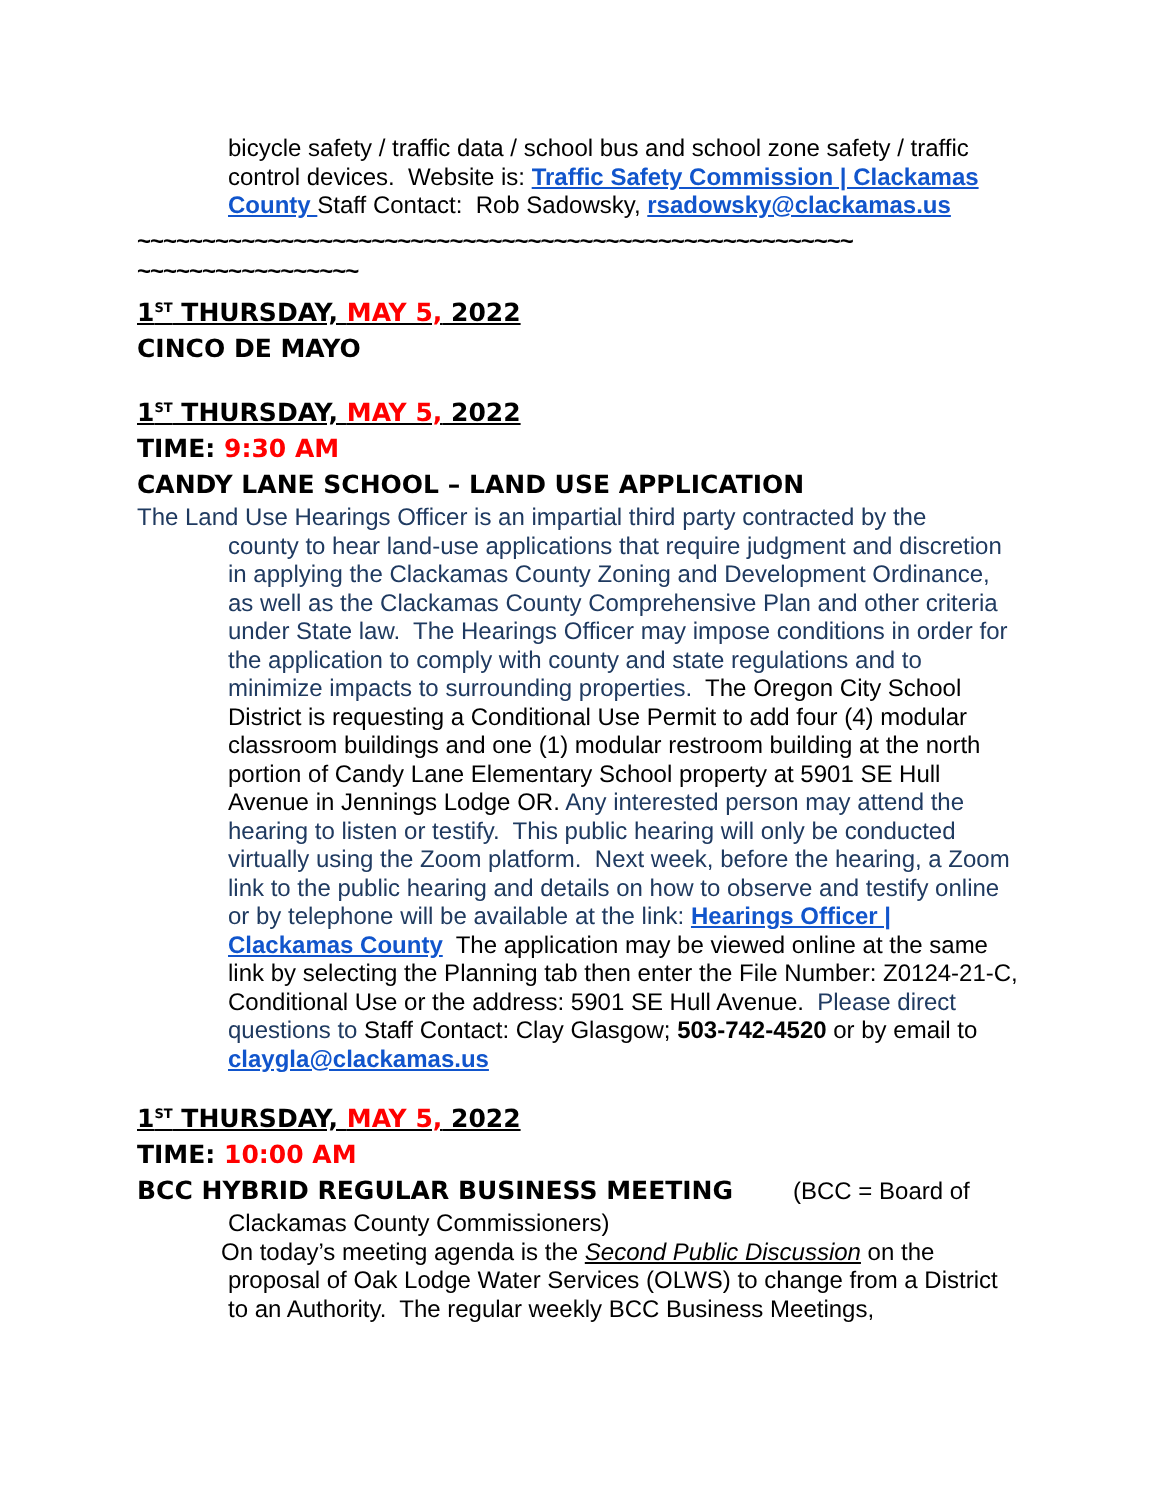bicycle safety / traffic data / school bus and school zone safety / traffic control devices. Website is: Traffic Safety Commission | Clackamas County Staff Contact: Rob Sadowsky, rsadowsky@clackamas.us
~~~~~~~~~~~~~~~~~~~~~~~~~~~~~~~~~~~~~~~~~~~~~~~~~~~~~~~ ~~~~~~~~~~~~~~~~~
1<sup>ST</sup> THURSDAY, MAY 5, 2022
CINCO DE MAYO
1<sup>ST</sup> THURSDAY, MAY 5, 2022
TIME: 9:30 AM
CANDY LANE SCHOOL – LAND USE APPLICATION
The Land Use Hearings Officer is an impartial third party contracted by the
county to hear land-use applications that require judgment and discretion in applying the Clackamas County Zoning and Development Ordinance, as well as the Clackamas County Comprehensive Plan and other criteria under State law. The Hearings Officer may impose conditions in order for the application to comply with county and state regulations and to minimize impacts to surrounding properties. The Oregon City School District is requesting a Conditional Use Permit to add four (4) modular classroom buildings and one (1) modular restroom building at the north portion of Candy Lane Elementary School property at 5901 SE Hull Avenue in Jennings Lodge OR. Any interested person may attend the hearing to listen or testify. This public hearing will only be conducted virtually using the Zoom platform. Next week, before the hearing, a Zoom link to the public hearing and details on how to observe and testify online or by telephone will be available at the link: Hearings Officer | Clackamas County The application may be viewed online at the same link by selecting the Planning tab then enter the File Number: Z0124-21-C, Conditional Use or the address: 5901 SE Hull Avenue. Please direct questions to Staff Contact: Clay Glasgow; 503-742-4520 or by email to claygla@clackamas.us
1<sup>ST</sup> THURSDAY, MAY 5, 2022
TIME: 10:00 AM
BCC HYBRID REGULAR BUSINESS MEETING (BCC = Board of
Clackamas County Commissioners)
On today’s meeting agenda is the Second Public Discussion on the
proposal of Oak Lodge Water Services (OLWS) to change from a District to an Authority. The regular weekly BCC Business Meetings,